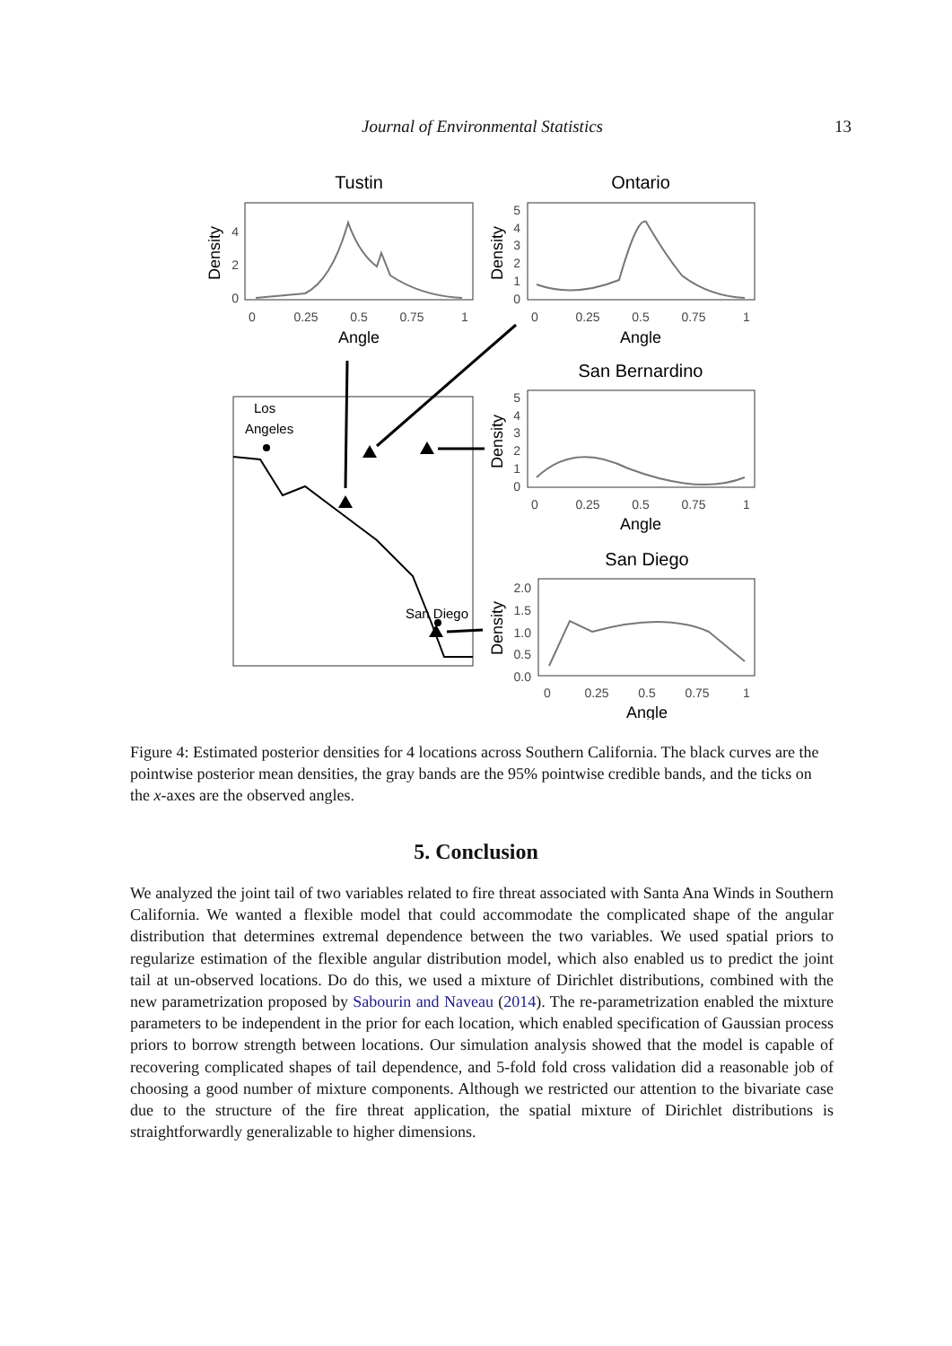Journal of Environmental Statistics 13
Tustin
Ontario
San Bernardino
San Diego
Los
Angeles
San Diego
Angle
Angle
Angle
Angle
Density
Density
Density
Density
0
0.25
0.5
0.75
1
0
0.25
0.5
0.75
1
0
0.25
0.5
0.75
1
0
0.25
0.5
0.75
1
0
2
4
0
1
2
3
4
5
0
1
2
3
4
5
0.0
0.5
1.0
1.5
2.0
Figure 4: Estimated posterior densities for 4 locations across Southern California. The black curves are the pointwise posterior mean densities, the gray bands are the 95% pointwise credible bands, and the ticks on the x-axes are the observed angles.
5. Conclusion
We analyzed the joint tail of two variables related to fire threat associated with Santa Ana Winds in Southern California. We wanted a flexible model that could accommodate the complicated shape of the angular distribution that determines extremal dependence between the two variables. We used spatial priors to regularize estimation of the flexible angular distribution model, which also enabled us to predict the joint tail at un-observed locations. Do do this, we used a mixture of Dirichlet distributions, combined with the new parametrization proposed by Sabourin and Naveau (2014). The re-parametrization enabled the mixture parameters to be independent in the prior for each location, which enabled specification of Gaussian process priors to borrow strength between locations. Our simulation analysis showed that the model is capable of recovering complicated shapes of tail dependence, and 5-fold fold cross validation did a reasonable job of choosing a good number of mixture components. Although we restricted our attention to the bivariate case due to the structure of the fire threat application, the spatial mixture of Dirichlet distributions is straightforwardly generalizable to higher dimensions.